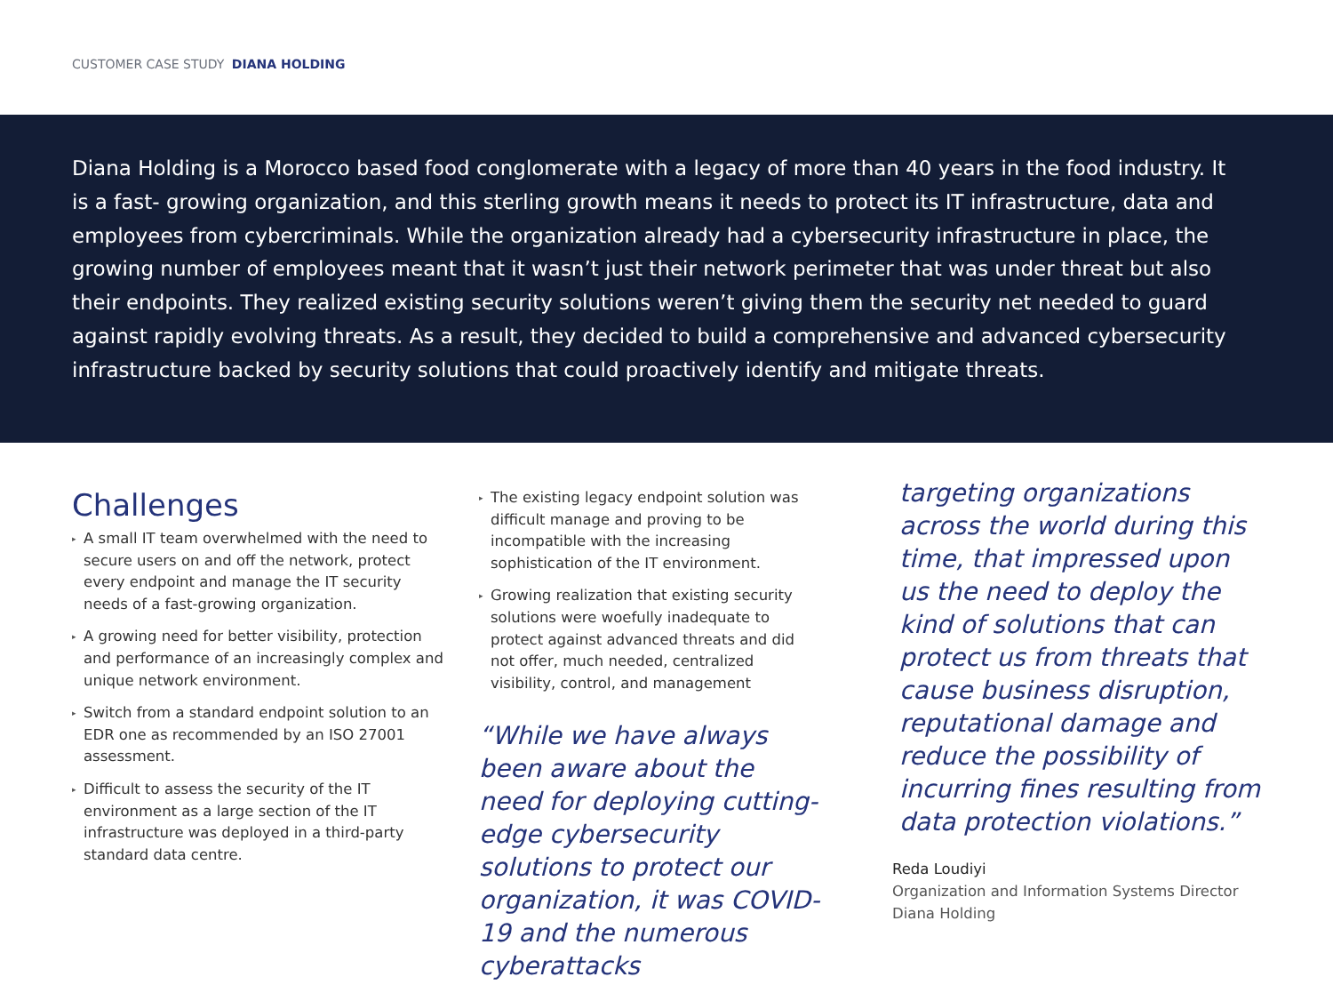CUSTOMER CASE STUDY DIANA HOLDING
Diana Holding is a Morocco based food conglomerate with a legacy of more than 40 years in the food industry. It is a fast- growing organization, and this sterling growth means it needs to protect its IT infrastructure, data and employees from cybercriminals. While the organization already had a cybersecurity infrastructure in place, the growing number of employees meant that it wasn’t just their network perimeter that was under threat but also their endpoints. They realized existing security solutions weren’t giving them the security net needed to guard against rapidly evolving threats. As a result, they decided to build a comprehensive and advanced cybersecurity infrastructure backed by security solutions that could proactively identify and mitigate threats.
Challenges
▸ A small IT team overwhelmed with the need to secure users on and off the network, protect every endpoint and manage the IT security needs of a fast-growing organization.
▸ A growing need for better visibility, protection and performance of an increasingly complex and unique network environment.
▸ Switch from a standard endpoint solution to an EDR one as recommended by an ISO 27001 assessment.
▸ Difficult to assess the security of the IT environment as a large section of the IT infrastructure was deployed in a third-party standard data centre.
▸ The existing legacy endpoint solution was difficult manage and proving to be incompatible with the increasing sophistication of the IT environment.
▸ Growing realization that existing security solutions were woefully inadequate to protect against advanced threats and did not offer, much needed, centralized visibility, control, and management
“While we have always been aware about the need for deploying cutting-edge cybersecurity solutions to protect our organization, it was COVID-19 and the numerous cyberattacks
targeting organizations across the world during this time, that impressed upon us the need to deploy the kind of solutions that can protect us from threats that cause business disruption, reputational damage and reduce the possibility of incurring fines resulting from data protection violations.”
Reda Loudiyi
Organization and Information Systems Director
Diana Holding